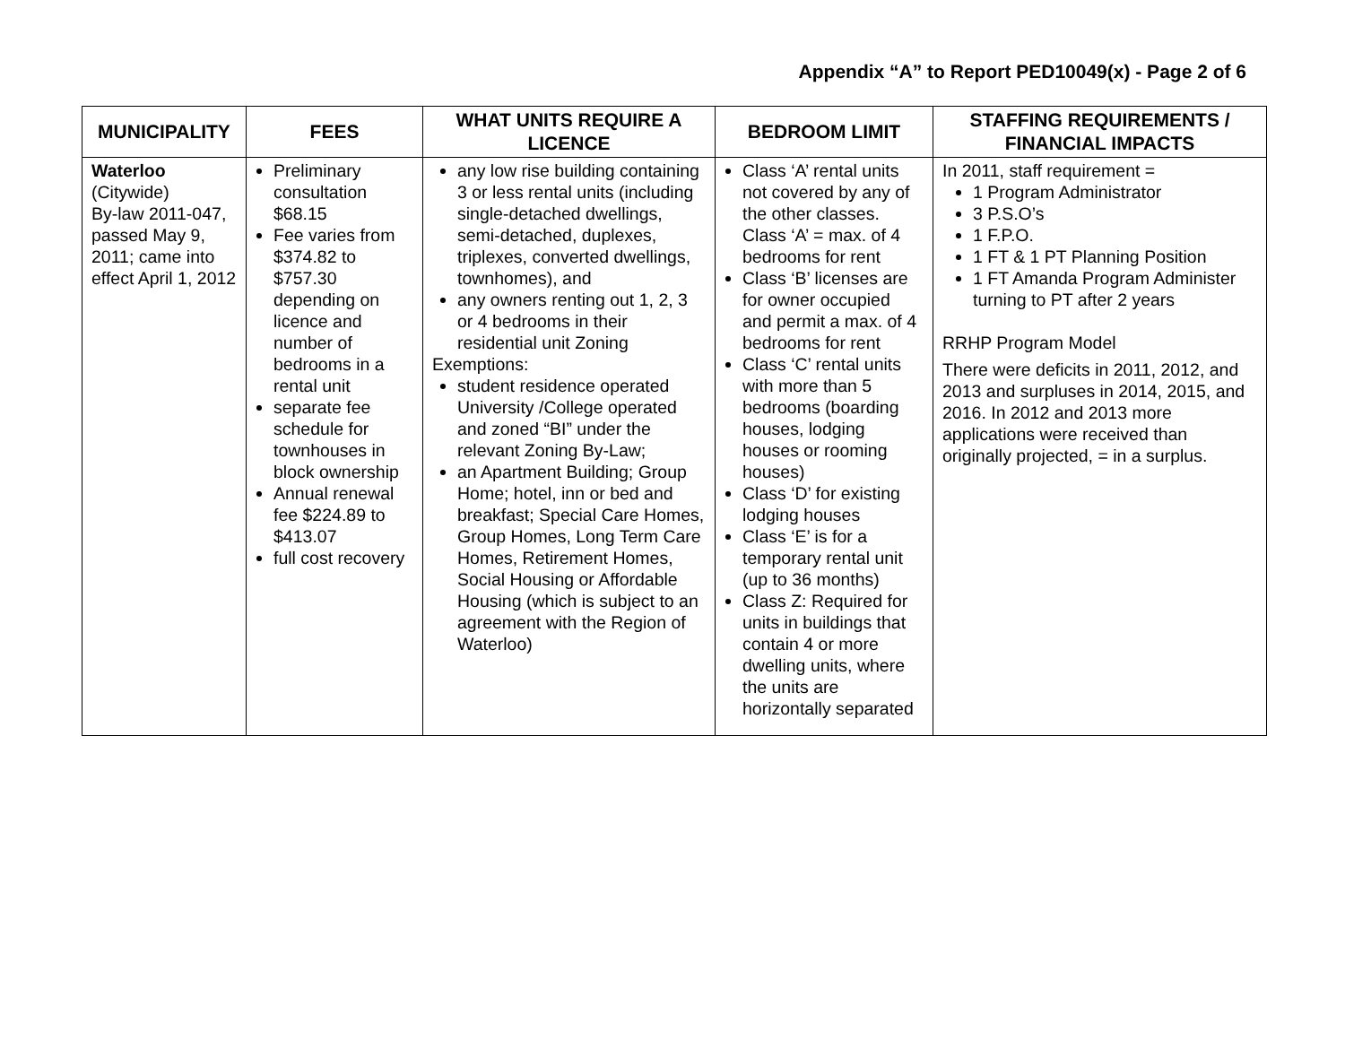Appendix “A” to Report PED10049(x) - Page 2 of 6
| MUNICIPALITY | FEES | WHAT UNITS REQUIRE A LICENCE | BEDROOM LIMIT | STAFFING REQUIREMENTS / FINANCIAL IMPACTS |
| --- | --- | --- | --- | --- |
| Waterloo (Citywide) By-law 2011-047, passed May 9, 2011; came into effect April 1, 2012 | Preliminary consultation $68.15 Fee varies from $374.82 to $757.30 depending on licence and number of bedrooms in a rental unit separate fee schedule for townhouses in block ownership Annual renewal fee $224.89 to $413.07 full cost recovery | any low rise building containing 3 or less rental units (including single-detached dwellings, semi-detached, duplexes, triplexes, converted dwellings, townhomes), and any owners renting out 1, 2, 3 or 4 bedrooms in their residential unit Zoning Exemptions: student residence operated University /College operated and zoned “BI” under the relevant Zoning By-Law; an Apartment Building; Group Home; hotel, inn or bed and breakfast; Special Care Homes, Group Homes, Long Term Care Homes, Retirement Homes, Social Housing or Affordable Housing (which is subject to an agreement with the Region of Waterloo) | Class ‘A’ rental units not covered by any of the other classes. Class ‘A’ = max. of 4 bedrooms for rent Class ‘B’ licenses are for owner occupied and permit a max. of 4 bedrooms for rent Class ‘C’ rental units with more than 5 bedrooms (boarding houses, lodging houses or rooming houses) Class ‘D’ for existing lodging houses Class ‘E’ is for a temporary rental unit (up to 36 months) Class Z: Required for units in buildings that contain 4 or more dwelling units, where the units are horizontally separated | In 2011, staff requirement = 1 Program Administrator 3 P.S.O’s 1 F.P.O. 1 FT & 1 PT Planning Position 1 FT Amanda Program Administer turning to PT after 2 years RRHP Program Model There were deficits in 2011, 2012, and 2013 and surpluses in 2014, 2015, and 2016. In 2012 and 2013 more applications were received than originally projected, = in a surplus. |